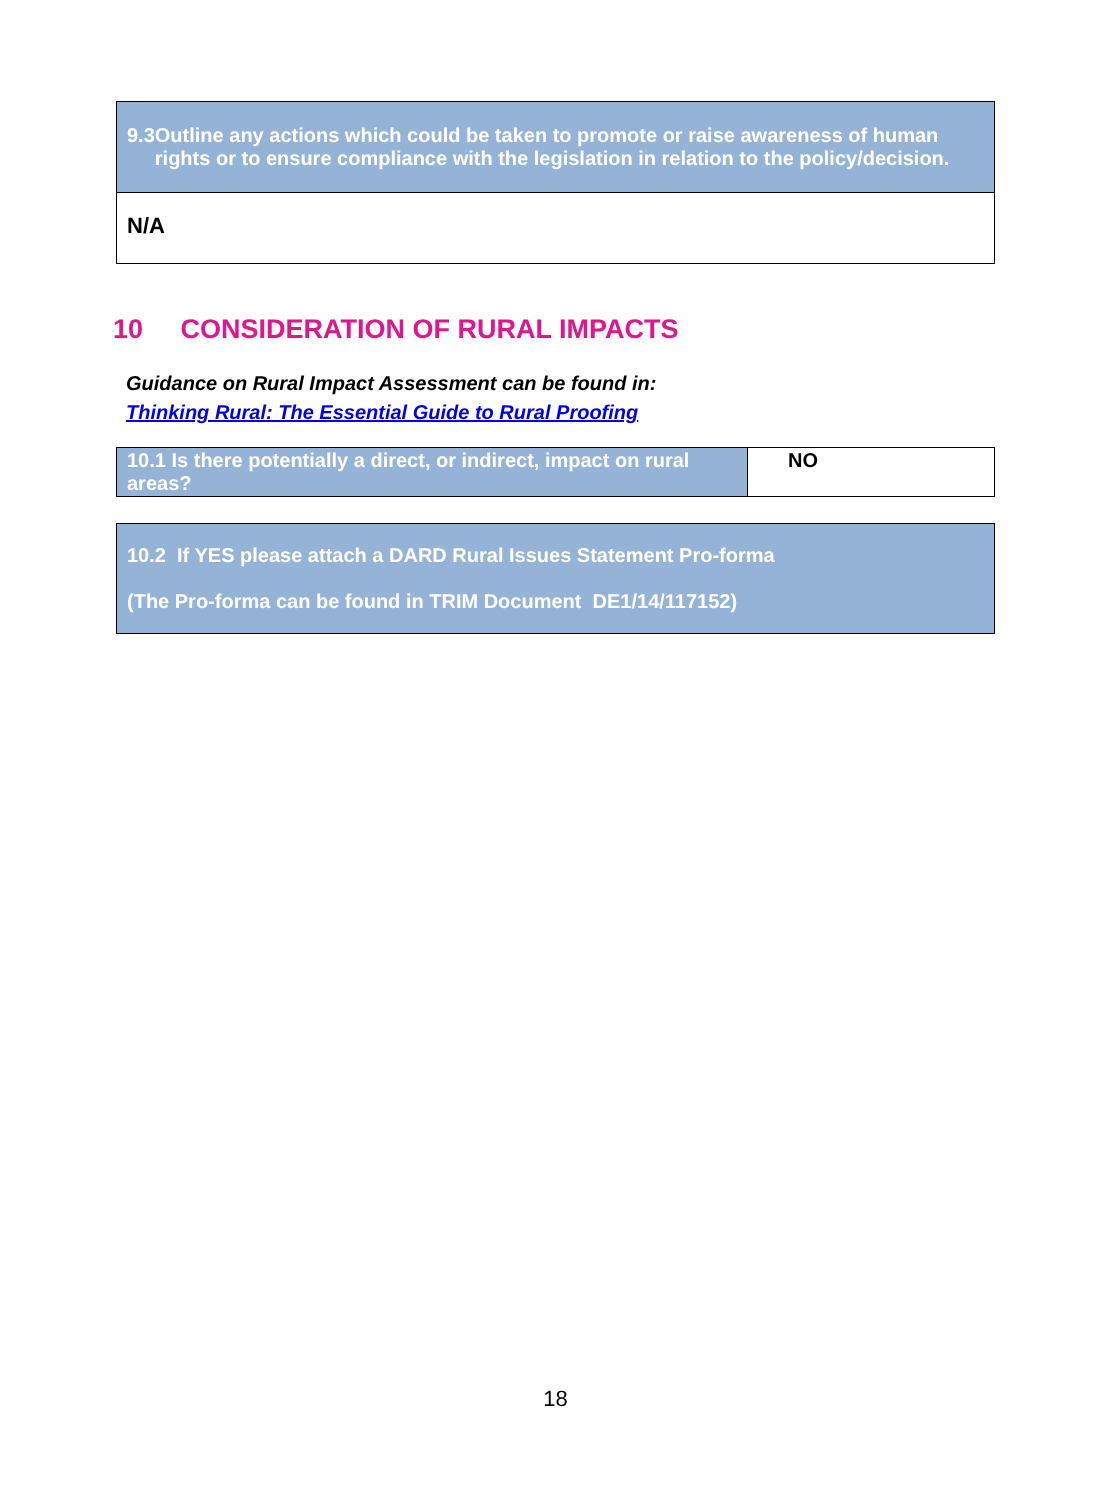| 9.3 Outline any actions which could be taken to promote or raise awareness of human rights or to ensure compliance with the legislation in relation to the policy/decision. |
| N/A |
10 CONSIDERATION OF RURAL IMPACTS
Guidance on Rural Impact Assessment can be found in:
Thinking Rural: The Essential Guide to Rural Proofing
| 10.1 Is there potentially a direct, or indirect, impact on rural areas? | NO |
| 10.2 If YES please attach a DARD Rural Issues Statement Pro-forma (The Pro-forma can be found in TRIM Document DE1/14/117152) |
18